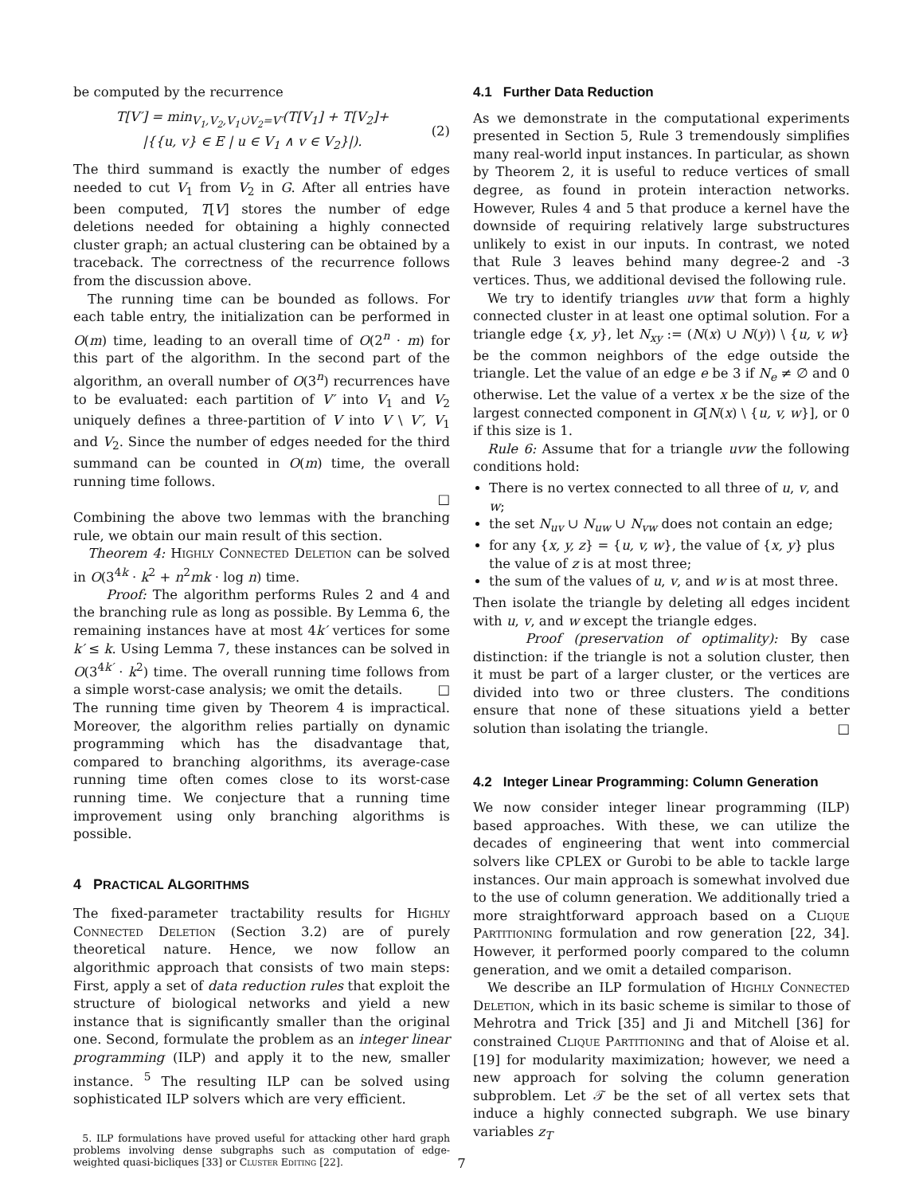be computed by the recurrence
T[V′] = min<sub>V<sub>1</sub>,V<sub>2</sub>,V<sub>1</sub>∪̇V<sub>2</sub>=V′</sub>(T[V<sub>1</sub>] + T[V<sub>2</sub>]+
|{{u, v} ∈ E | u ∈ V<sub>1</sub> ∧ v ∈ V<sub>2</sub>}|).
(2)
The third summand is exactly the number of edges needed to cut V<sub>1</sub> from V<sub>2</sub> in G. After all entries have been computed, T[V] stores the number of edge deletions needed for obtaining a highly connected cluster graph; an actual clustering can be obtained by a traceback. The correctness of the recurrence follows from the discussion above.
The running time can be bounded as follows. For each table entry, the initialization can be performed in O(m) time, leading to an overall time of O(2<sup>n</sup> · m) for this part of the algorithm. In the second part of the algorithm, an overall number of O(3<sup>n</sup>) recurrences have to be evaluated: each partition of V′ into V<sub>1</sub> and V<sub>2</sub> uniquely defines a three-partition of V into V \ V′, V<sub>1</sub> and V<sub>2</sub>. Since the number of edges needed for the third summand can be counted in O(m) time, the overall running time follows.
□
Combining the above two lemmas with the branching rule, we obtain our main result of this section.
Theorem 4: Highly Connected Deletion can be solved in O(3<sup>4k</sup> · k<sup>2</sup> + n<sup>2</sup>mk · log n) time.
Proof: The algorithm performs Rules 2 and 4 and the branching rule as long as possible. By Lemma 6, the remaining instances have at most 4k′ vertices for some k′ ≤ k. Using Lemma 7, these instances can be solved in O(3<sup>4k′</sup> · k<sup>2</sup>) time. The overall running time follows from a simple worst-case analysis; we omit the details. □
The running time given by Theorem 4 is impractical. Moreover, the algorithm relies partially on dynamic programming which has the disadvantage that, compared to branching algorithms, its average-case running time often comes close to its worst-case running time. We conjecture that a running time improvement using only branching algorithms is possible.
4 PRACTICAL ALGORITHMS
The fixed-parameter tractability results for Highly Connected Deletion (Section 3.2) are of purely theoretical nature. Hence, we now follow an algorithmic approach that consists of two main steps: First, apply a set of data reduction rules that exploit the structure of biological networks and yield a new instance that is significantly smaller than the original one. Second, formulate the problem as an integer linear programming (ILP) and apply it to the new, smaller instance. <sup>5</sup> The resulting ILP can be solved using sophisticated ILP solvers which are very efficient.
5. ILP formulations have proved useful for attacking other hard graph problems involving dense subgraphs such as computation of edge-weighted quasi-bicliques [33] or Cluster Editing [22].
4.1 Further Data Reduction
As we demonstrate in the computational experiments presented in Section 5, Rule 3 tremendously simplifies many real-world input instances. In particular, as shown by Theorem 2, it is useful to reduce vertices of small degree, as found in protein interaction networks. However, Rules 4 and 5 that produce a kernel have the downside of requiring relatively large substructures unlikely to exist in our inputs. In contrast, we noted that Rule 3 leaves behind many degree-2 and -3 vertices. Thus, we additional devised the following rule.
We try to identify triangles uvw that form a highly connected cluster in at least one optimal solution. For a triangle edge {x, y}, let N<sub>xy</sub> := (N(x) ∪ N(y)) \ {u, v, w} be the common neighbors of the edge outside the triangle. Let the value of an edge e be 3 if N<sub>e</sub> ≠ ∅ and 0 otherwise. Let the value of a vertex x be the size of the largest connected component in G[N(x) \ {u, v, w}], or 0 if this size is 1.
Rule 6: Assume that for a triangle uvw the following conditions hold:
There is no vertex connected to all three of u, v, and w;
the set N<sub>uv</sub> ∪ N<sub>uw</sub> ∪ N<sub>vw</sub> does not contain an edge;
for any {x, y, z} = {u, v, w}, the value of {x, y} plus the value of z is at most three;
the sum of the values of u, v, and w is at most three.
Then isolate the triangle by deleting all edges incident with u, v, and w except the triangle edges.
Proof (preservation of optimality): By case distinction: if the triangle is not a solution cluster, then it must be part of a larger cluster, or the vertices are divided into two or three clusters. The conditions ensure that none of these situations yield a better solution than isolating the triangle. □
4.2 Integer Linear Programming: Column Generation
We now consider integer linear programming (ILP) based approaches. With these, we can utilize the decades of engineering that went into commercial solvers like CPLEX or Gurobi to be able to tackle large instances. Our main approach is somewhat involved due to the use of column generation. We additionally tried a more straightforward approach based on a Clique Partitioning formulation and row generation [22, 34]. However, it performed poorly compared to the column generation, and we omit a detailed comparison.
We describe an ILP formulation of Highly Connected Deletion, which in its basic scheme is similar to those of Mehrotra and Trick [35] and Ji and Mitchell [36] for constrained Clique Partitioning and that of Aloise et al. [19] for modularity maximization; however, we need a new approach for solving the column generation subproblem. Let 𝒯 be the set of all vertex sets that induce a highly connected subgraph. We use binary variables z<sub>T</sub>
7